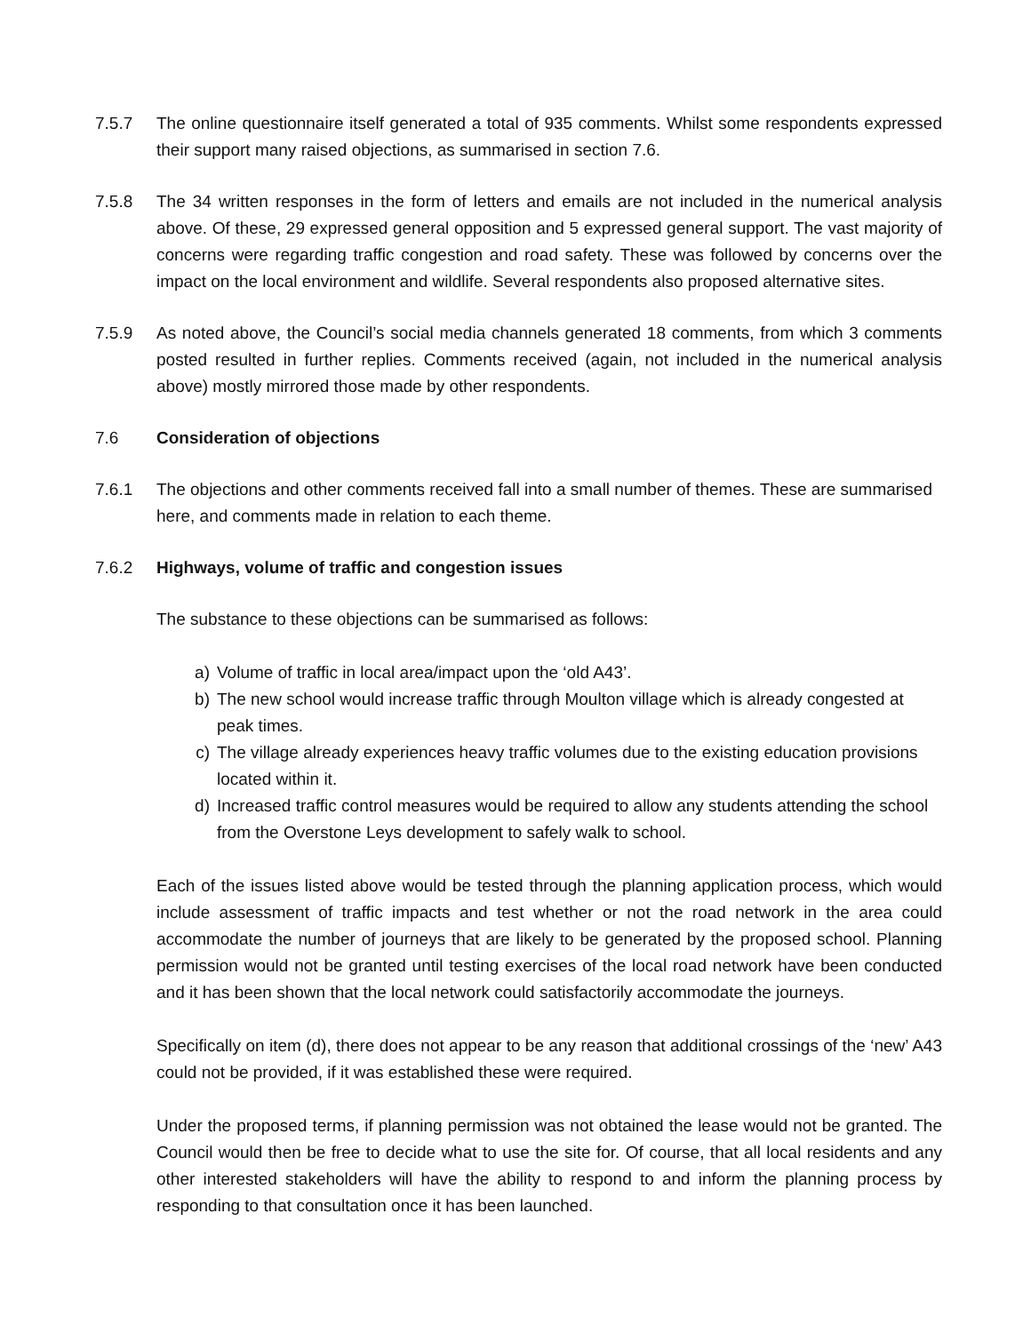7.5.7 The online questionnaire itself generated a total of 935 comments. Whilst some respondents expressed their support many raised objections, as summarised in section 7.6.
7.5.8 The 34 written responses in the form of letters and emails are not included in the numerical analysis above. Of these, 29 expressed general opposition and 5 expressed general support. The vast majority of concerns were regarding traffic congestion and road safety. These was followed by concerns over the impact on the local environment and wildlife. Several respondents also proposed alternative sites.
7.5.9 As noted above, the Council’s social media channels generated 18 comments, from which 3 comments posted resulted in further replies. Comments received (again, not included in the numerical analysis above) mostly mirrored those made by other respondents.
7.6 Consideration of objections
7.6.1 The objections and other comments received fall into a small number of themes. These are summarised here, and comments made in relation to each theme.
7.6.2 Highways, volume of traffic and congestion issues
The substance to these objections can be summarised as follows:
a) Volume of traffic in local area/impact upon the ‘old A43’.
b) The new school would increase traffic through Moulton village which is already congested at peak times.
c) The village already experiences heavy traffic volumes due to the existing education provisions located within it.
d) Increased traffic control measures would be required to allow any students attending the school from the Overstone Leys development to safely walk to school.
Each of the issues listed above would be tested through the planning application process, which would include assessment of traffic impacts and test whether or not the road network in the area could accommodate the number of journeys that are likely to be generated by the proposed school. Planning permission would not be granted until testing exercises of the local road network have been conducted and it has been shown that the local network could satisfactorily accommodate the journeys.
Specifically on item (d), there does not appear to be any reason that additional crossings of the ‘new’ A43 could not be provided, if it was established these were required.
Under the proposed terms, if planning permission was not obtained the lease would not be granted. The Council would then be free to decide what to use the site for. Of course, that all local residents and any other interested stakeholders will have the ability to respond to and inform the planning process by responding to that consultation once it has been launched.